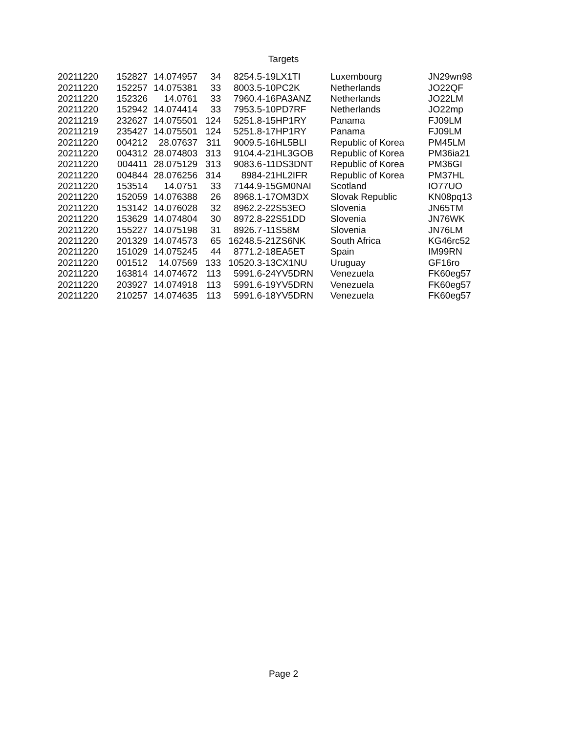Targets
| 20211220 | 152827 | 14.074957 | 34 | 8254.5 | -19 | LX1TI | Luxembourg | JN29wn98 |
| 20211220 | 152257 | 14.075381 | 33 | 8003.5 | -10 | PC2K | Netherlands | JO22QF |
| 20211220 | 152326 | 14.0761 | 33 | 7960.4 | -16 | PA3ANZ | Netherlands | JO22LM |
| 20211220 | 152942 | 14.074414 | 33 | 7953.5 | -10 | PD7RF | Netherlands | JO22mp |
| 20211219 | 232627 | 14.075501 | 124 | 5251.8 | -15 | HP1RY | Panama | FJ09LM |
| 20211219 | 235427 | 14.075501 | 124 | 5251.8 | -17 | HP1RY | Panama | FJ09LM |
| 20211220 | 004212 | 28.07637 | 311 | 9009.5 | -16 | HL5BLI | Republic of Korea | PM45LM |
| 20211220 | 004312 | 28.074803 | 313 | 9104.4 | -21 | HL3GOB | Republic of Korea | PM36ia21 |
| 20211220 | 004411 | 28.075129 | 313 | 9083.6 | -11 | DS3DNT | Republic of Korea | PM36GI |
| 20211220 | 004844 | 28.076256 | 314 | 8984 | -21 | HL2IFR | Republic of Korea | PM37HL |
| 20211220 | 153514 | 14.0751 | 33 | 7144.9 | -15 | GM0NAI | Scotland | IO77UO |
| 20211220 | 152059 | 14.076388 | 26 | 8968.1 | -17 | OM3DX | Slovak Republic | KN08pq13 |
| 20211220 | 153142 | 14.076028 | 32 | 8962.2 | -22 | S53EO | Slovenia | JN65TM |
| 20211220 | 153629 | 14.074804 | 30 | 8972.8 | -22 | S51DD | Slovenia | JN76WK |
| 20211220 | 155227 | 14.075198 | 31 | 8926.7 | -11 | S58M | Slovenia | JN76LM |
| 20211220 | 201329 | 14.074573 | 65 | 16248.5 | -21 | ZS6NK | South Africa | KG46rc52 |
| 20211220 | 151029 | 14.075245 | 44 | 8771.2 | -18 | EA5ET | Spain | IM99RN |
| 20211220 | 001512 | 14.07569 | 133 | 10520.3 | -13 | CX1NU | Uruguay | GF16ro |
| 20211220 | 163814 | 14.074672 | 113 | 5991.6 | -24 | YV5DRN | Venezuela | FK60eg57 |
| 20211220 | 203927 | 14.074918 | 113 | 5991.6 | -19 | YV5DRN | Venezuela | FK60eg57 |
| 20211220 | 210257 | 14.074635 | 113 | 5991.6 | -18 | YV5DRN | Venezuela | FK60eg57 |
Page 2